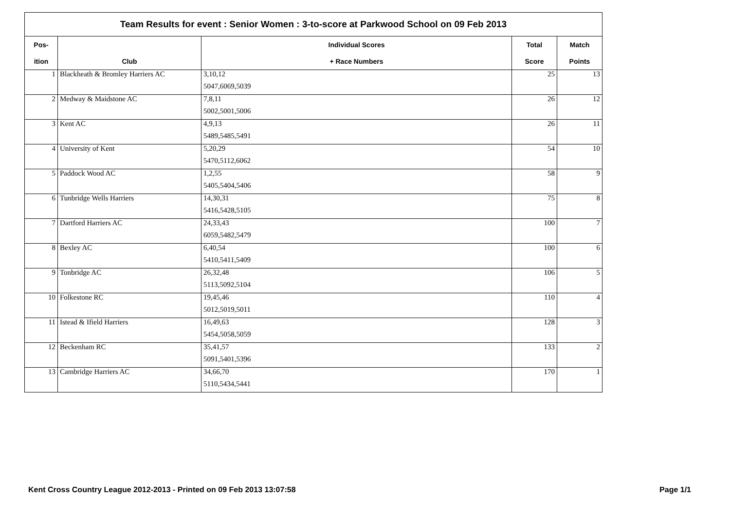| Team Results for event : Senior Women : 3-to-score at Parkwood School on 09 Feb 2013 | | | | |
| Pos- | | Individual Scores | Total | Match |
| ition | Club | + Race Numbers | Score | Points |
| 1 | Blackheath & Bromley Harriers AC | 3,10,12 | 25 | 13 |
| | | 5047,6069,5039 | | |
| 2 | Medway & Maidstone AC | 7,8,11 | 26 | 12 |
| | | 5002,5001,5006 | | |
| 3 | Kent AC | 4,9,13 | 26 | 11 |
| | | 5489,5485,5491 | | |
| 4 | University of Kent | 5,20,29 | 54 | 10 |
| | | 5470,5112,6062 | | |
| 5 | Paddock Wood AC | 1,2,55 | 58 | 9 |
| | | 5405,5404,5406 | | |
| 6 | Tunbridge Wells Harriers | 14,30,31 | 75 | 8 |
| | | 5416,5428,5105 | | |
| 7 | Dartford Harriers AC | 24,33,43 | 100 | 7 |
| | | 6059,5482,5479 | | |
| 8 | Bexley AC | 6,40,54 | 100 | 6 |
| | | 5410,5411,5409 | | |
| 9 | Tonbridge AC | 26,32,48 | 106 | 5 |
| | | 5113,5092,5104 | | |
| 10 | Folkestone RC | 19,45,46 | 110 | 4 |
| | | 5012,5019,5011 | | |
| 11 | Istead & Ifield Harriers | 16,49,63 | 128 | 3 |
| | | 5454,5058,5059 | | |
| 12 | Beckenham RC | 35,41,57 | 133 | 2 |
| | | 5091,5401,5396 | | |
| 13 | Cambridge Harriers AC | 34,66,70 | 170 | 1 |
| | | 5110,5434,5441 | | |
Kent Cross Country League 2012-2013 - Printed on 09 Feb 2013 13:07:58 Page 1/1